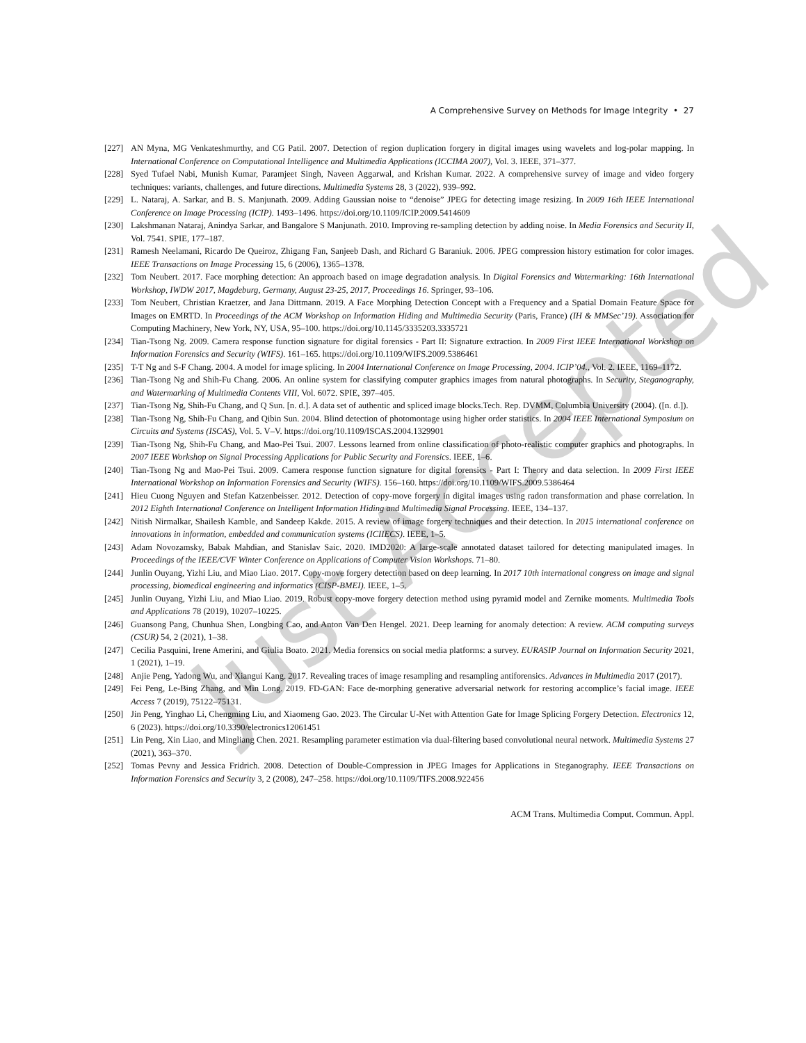Just Accepted
A Comprehensive Survey on Methods for Image Integrity • 27
[227] AN Myna, MG Venkateshmurthy, and CG Patil. 2007. Detection of region duplication forgery in digital images using wavelets and log-polar mapping. In International Conference on Computational Intelligence and Multimedia Applications (ICCIMA 2007), Vol. 3. IEEE, 371–377.
[228] Syed Tufael Nabi, Munish Kumar, Paramjeet Singh, Naveen Aggarwal, and Krishan Kumar. 2022. A comprehensive survey of image and video forgery techniques: variants, challenges, and future directions. Multimedia Systems 28, 3 (2022), 939–992.
[229] L. Nataraj, A. Sarkar, and B. S. Manjunath. 2009. Adding Gaussian noise to “denoise” JPEG for detecting image resizing. In 2009 16th IEEE International Conference on Image Processing (ICIP). 1493–1496. https://doi.org/10.1109/ICIP.2009.5414609
[230] Lakshmanan Nataraj, Anindya Sarkar, and Bangalore S Manjunath. 2010. Improving re-sampling detection by adding noise. In Media Forensics and Security II, Vol. 7541. SPIE, 177–187.
[231] Ramesh Neelamani, Ricardo De Queiroz, Zhigang Fan, Sanjeeb Dash, and Richard G Baraniuk. 2006. JPEG compression history estimation for color images. IEEE Transactions on Image Processing 15, 6 (2006), 1365–1378.
[232] Tom Neubert. 2017. Face morphing detection: An approach based on image degradation analysis. In Digital Forensics and Watermarking: 16th International Workshop, IWDW 2017, Magdeburg, Germany, August 23-25, 2017, Proceedings 16. Springer, 93–106.
[233] Tom Neubert, Christian Kraetzer, and Jana Dittmann. 2019. A Face Morphing Detection Concept with a Frequency and a Spatial Domain Feature Space for Images on EMRTD. In Proceedings of the ACM Workshop on Information Hiding and Multimedia Security (Paris, France) (IH & MMSec’19). Association for Computing Machinery, New York, NY, USA, 95–100. https://doi.org/10.1145/3335203.3335721
[234] Tian-Tsong Ng. 2009. Camera response function signature for digital forensics - Part II: Signature extraction. In 2009 First IEEE International Workshop on Information Forensics and Security (WIFS). 161–165. https://doi.org/10.1109/WIFS.2009.5386461
[235] T-T Ng and S-F Chang. 2004. A model for image splicing. In 2004 International Conference on Image Processing, 2004. ICIP’04., Vol. 2. IEEE, 1169–1172.
[236] Tian-Tsong Ng and Shih-Fu Chang. 2006. An online system for classifying computer graphics images from natural photographs. In Security, Steganography, and Watermarking of Multimedia Contents VIII, Vol. 6072. SPIE, 397–405.
[237] Tian-Tsong Ng, Shih-Fu Chang, and Q Sun. [n. d.]. A data set of authentic and spliced image blocks.Tech. Rep. DVMM, Columbia University (2004). ([n. d.]).
[238] Tian-Tsong Ng, Shih-Fu Chang, and Qibin Sun. 2004. Blind detection of photomontage using higher order statistics. In 2004 IEEE International Symposium on Circuits and Systems (ISCAS), Vol. 5. V–V. https://doi.org/10.1109/ISCAS.2004.1329901
[239] Tian-Tsong Ng, Shih-Fu Chang, and Mao-Pei Tsui. 2007. Lessons learned from online classification of photo-realistic computer graphics and photographs. In 2007 IEEE Workshop on Signal Processing Applications for Public Security and Forensics. IEEE, 1–6.
[240] Tian-Tsong Ng and Mao-Pei Tsui. 2009. Camera response function signature for digital forensics - Part I: Theory and data selection. In 2009 First IEEE International Workshop on Information Forensics and Security (WIFS). 156–160. https://doi.org/10.1109/WIFS.2009.5386464
[241] Hieu Cuong Nguyen and Stefan Katzenbeisser. 2012. Detection of copy-move forgery in digital images using radon transformation and phase correlation. In 2012 Eighth International Conference on Intelligent Information Hiding and Multimedia Signal Processing. IEEE, 134–137.
[242] Nitish Nirmalkar, Shailesh Kamble, and Sandeep Kakde. 2015. A review of image forgery techniques and their detection. In 2015 international conference on innovations in information, embedded and communication systems (ICIIECS). IEEE, 1–5.
[243] Adam Novozamsky, Babak Mahdian, and Stanislav Saic. 2020. IMD2020: A large-scale annotated dataset tailored for detecting manipulated images. In Proceedings of the IEEE/CVF Winter Conference on Applications of Computer Vision Workshops. 71–80.
[244] Junlin Ouyang, Yizhi Liu, and Miao Liao. 2017. Copy-move forgery detection based on deep learning. In 2017 10th international congress on image and signal processing, biomedical engineering and informatics (CISP-BMEI). IEEE, 1–5.
[245] Junlin Ouyang, Yizhi Liu, and Miao Liao. 2019. Robust copy-move forgery detection method using pyramid model and Zernike moments. Multimedia Tools and Applications 78 (2019), 10207–10225.
[246] Guansong Pang, Chunhua Shen, Longbing Cao, and Anton Van Den Hengel. 2021. Deep learning for anomaly detection: A review. ACM computing surveys (CSUR) 54, 2 (2021), 1–38.
[247] Cecilia Pasquini, Irene Amerini, and Giulia Boato. 2021. Media forensics on social media platforms: a survey. EURASIP Journal on Information Security 2021, 1 (2021), 1–19.
[248] Anjie Peng, Yadong Wu, and Xiangui Kang. 2017. Revealing traces of image resampling and resampling antiforensics. Advances in Multimedia 2017 (2017).
[249] Fei Peng, Le-Bing Zhang, and Min Long. 2019. FD-GAN: Face de-morphing generative adversarial network for restoring accomplice’s facial image. IEEE Access 7 (2019), 75122–75131.
[250] Jin Peng, Yinghao Li, Chengming Liu, and Xiaomeng Gao. 2023. The Circular U-Net with Attention Gate for Image Splicing Forgery Detection. Electronics 12, 6 (2023). https://doi.org/10.3390/electronics12061451
[251] Lin Peng, Xin Liao, and Mingliang Chen. 2021. Resampling parameter estimation via dual-filtering based convolutional neural network. Multimedia Systems 27 (2021), 363–370.
[252] Tomas Pevny and Jessica Fridrich. 2008. Detection of Double-Compression in JPEG Images for Applications in Steganography. IEEE Transactions on Information Forensics and Security 3, 2 (2008), 247–258. https://doi.org/10.1109/TIFS.2008.922456
ACM Trans. Multimedia Comput. Commun. Appl.